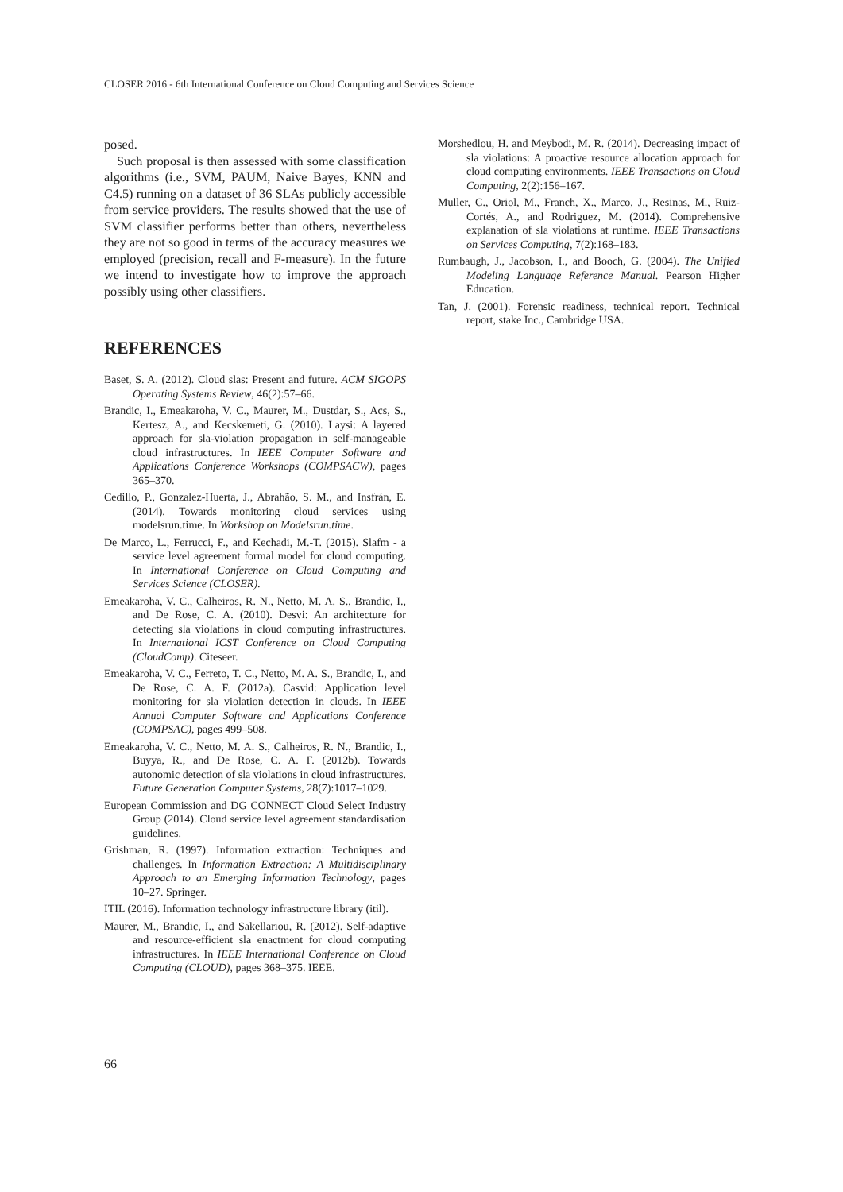CLOSER 2016 - 6th International Conference on Cloud Computing and Services Science
posed.
Such proposal is then assessed with some classification algorithms (i.e., SVM, PAUM, Naive Bayes, KNN and C4.5) running on a dataset of 36 SLAs publicly accessible from service providers. The results showed that the use of SVM classifier performs better than others, nevertheless they are not so good in terms of the accuracy measures we employed (precision, recall and F-measure). In the future we intend to investigate how to improve the approach possibly using other classifiers.
REFERENCES
Baset, S. A. (2012). Cloud slas: Present and future. ACM SIGOPS Operating Systems Review, 46(2):57–66.
Brandic, I., Emeakaroha, V. C., Maurer, M., Dustdar, S., Acs, S., Kertesz, A., and Kecskemeti, G. (2010). Laysi: A layered approach for sla-violation propagation in self-manageable cloud infrastructures. In IEEE Computer Software and Applications Conference Workshops (COMPSACW), pages 365–370.
Cedillo, P., Gonzalez-Huerta, J., Abrahão, S. M., and Insfrán, E. (2014). Towards monitoring cloud services using modelsrun.time. In Workshop on Modelsrun.time.
De Marco, L., Ferrucci, F., and Kechadi, M.-T. (2015). Slafm - a service level agreement formal model for cloud computing. In International Conference on Cloud Computing and Services Science (CLOSER).
Emeakaroha, V. C., Calheiros, R. N., Netto, M. A. S., Brandic, I., and De Rose, C. A. (2010). Desvi: An architecture for detecting sla violations in cloud computing infrastructures. In International ICST Conference on Cloud Computing (CloudComp). Citeseer.
Emeakaroha, V. C., Ferreto, T. C., Netto, M. A. S., Brandic, I., and De Rose, C. A. F. (2012a). Casvid: Application level monitoring for sla violation detection in clouds. In IEEE Annual Computer Software and Applications Conference (COMPSAC), pages 499–508.
Emeakaroha, V. C., Netto, M. A. S., Calheiros, R. N., Brandic, I., Buyya, R., and De Rose, C. A. F. (2012b). Towards autonomic detection of sla violations in cloud infrastructures. Future Generation Computer Systems, 28(7):1017–1029.
European Commission and DG CONNECT Cloud Select Industry Group (2014). Cloud service level agreement standardisation guidelines.
Grishman, R. (1997). Information extraction: Techniques and challenges. In Information Extraction: A Multidisciplinary Approach to an Emerging Information Technology, pages 10–27. Springer.
ITIL (2016). Information technology infrastructure library (itil).
Maurer, M., Brandic, I., and Sakellariou, R. (2012). Self-adaptive and resource-efficient sla enactment for cloud computing infrastructures. In IEEE International Conference on Cloud Computing (CLOUD), pages 368–375. IEEE.
Morshedlou, H. and Meybodi, M. R. (2014). Decreasing impact of sla violations: A proactive resource allocation approach for cloud computing environments. IEEE Transactions on Cloud Computing, 2(2):156–167.
Muller, C., Oriol, M., Franch, X., Marco, J., Resinas, M., Ruiz-Cortés, A., and Rodriguez, M. (2014). Comprehensive explanation of sla violations at runtime. IEEE Transactions on Services Computing, 7(2):168–183.
Rumbaugh, J., Jacobson, I., and Booch, G. (2004). The Unified Modeling Language Reference Manual. Pearson Higher Education.
Tan, J. (2001). Forensic readiness, technical report. Technical report, stake Inc., Cambridge USA.
66